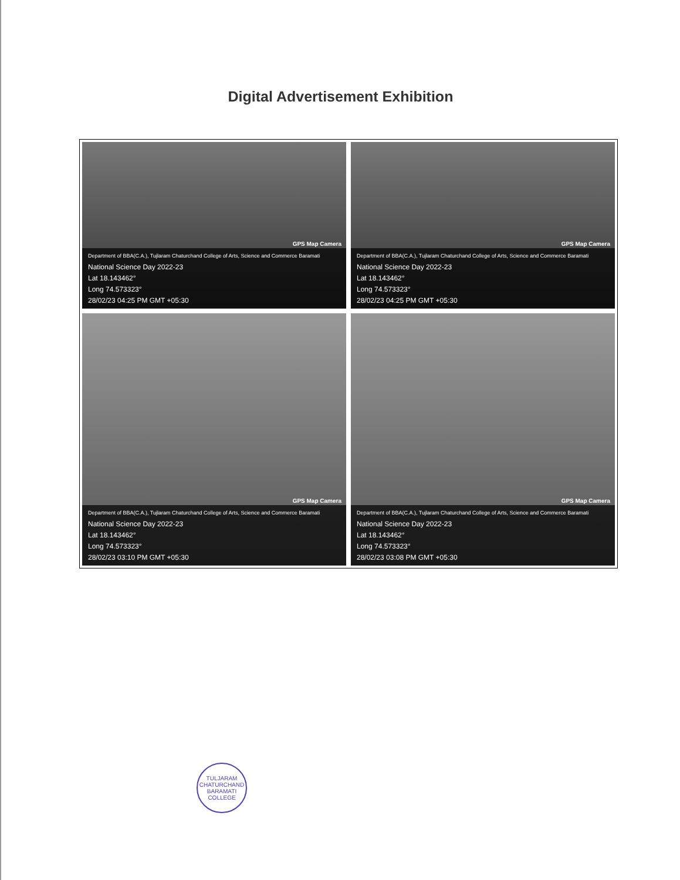Digital Advertisement Exhibition
GPS Map Camera
Department of BBA(C.A.), Tujlaram Chaturchand College of Arts, Science and Commerce Baramati
National Science Day 2022-23
Lat 18.143462°
Long 74.573323°
28/02/23 04:25 PM GMT +05:30
GPS Map Camera
Department of BBA(C.A.), Tujlaram Chaturchand College of Arts, Science and Commerce Baramati
National Science Day 2022-23
Lat 18.143462°
Long 74.573323°
28/02/23 04:25 PM GMT +05:30
GPS Map Camera
Department of BBA(C.A.), Tujlaram Chaturchand College of Arts, Science and Commerce Baramati
National Science Day 2022-23
Lat 18.143462°
Long 74.573323°
28/02/23 03:10 PM GMT +05:30
GPS Map Camera
Department of BBA(C.A.), Tujlaram Chaturchand College of Arts, Science and Commerce Baramati
National Science Day 2022-23
Lat 18.143462°
Long 74.573323°
28/02/23 03:08 PM GMT +05:30
TULJARAM CHATURCHAND
BARAMATI
COLLEGE